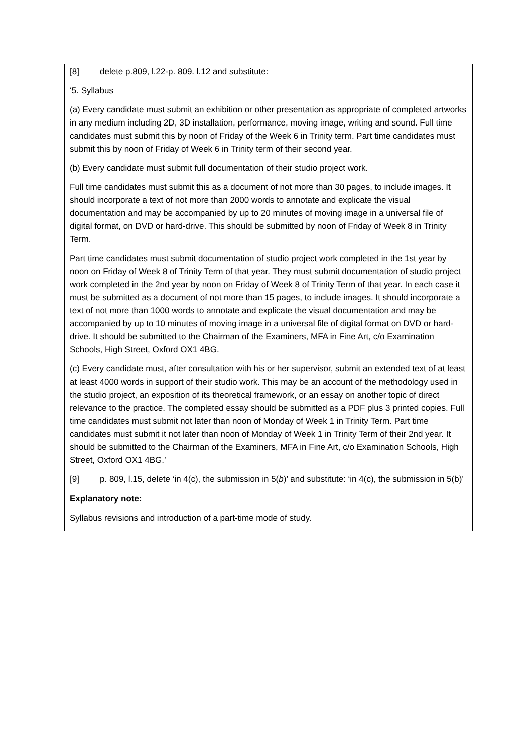[8] delete p.809, l.22-p. 809. l.12 and substitute:
‘5. Syllabus
(a) Every candidate must submit an exhibition or other presentation as appropriate of completed artworks in any medium including 2D, 3D installation, performance, moving image, writing and sound. Full time candidates must submit this by noon of Friday of the Week 6 in Trinity term. Part time candidates must submit this by noon of Friday of Week 6 in Trinity term of their second year.
(b) Every candidate must submit full documentation of their studio project work.
Full time candidates must submit this as a document of not more than 30 pages, to include images. It should incorporate a text of not more than 2000 words to annotate and explicate the visual documentation and may be accompanied by up to 20 minutes of moving image in a universal file of digital format, on DVD or hard-drive. This should be submitted by noon of Friday of Week 8 in Trinity Term.
Part time candidates must submit documentation of studio project work completed in the 1st year by noon on Friday of Week 8 of Trinity Term of that year. They must submit documentation of studio project work completed in the 2nd year by noon on Friday of Week 8 of Trinity Term of that year. In each case it must be submitted as a document of not more than 15 pages, to include images. It should incorporate a text of not more than 1000 words to annotate and explicate the visual documentation and may be accompanied by up to 10 minutes of moving image in a universal file of digital format on DVD or hard-drive. It should be submitted to the Chairman of the Examiners, MFA in Fine Art, c/o Examination Schools, High Street, Oxford OX1 4BG.
(c) Every candidate must, after consultation with his or her supervisor, submit an extended text of at least at least 4000 words in support of their studio work. This may be an account of the methodology used in the studio project, an exposition of its theoretical framework, or an essay on another topic of direct relevance to the practice. The completed essay should be submitted as a PDF plus 3 printed copies. Full time candidates must submit not later than noon of Monday of Week 1 in Trinity Term. Part time candidates must submit it not later than noon of Monday of Week 1 in Trinity Term of their 2nd year. It should be submitted to the Chairman of the Examiners, MFA in Fine Art, c/o Examination Schools, High Street, Oxford OX1 4BG.’
[9] p. 809, l.15, delete ‘in 4(c), the submission in 5(b)’ and substitute: ‘in 4(c), the submission in 5(b)’
Explanatory note:
Syllabus revisions and introduction of a part-time mode of study.